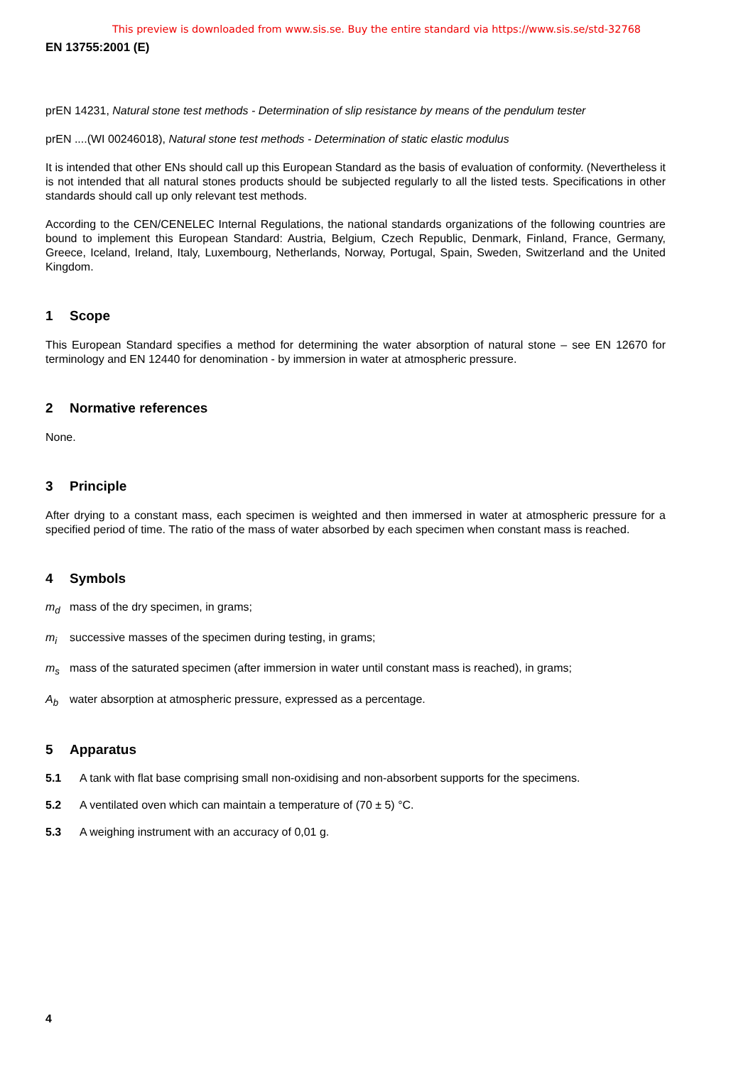This preview is downloaded from www.sis.se. Buy the entire standard via https://www.sis.se/std-32768
EN 13755:2001 (E)
prEN 14231, Natural stone test methods - Determination of slip resistance by means of the pendulum tester
prEN ....(WI 00246018), Natural stone test methods - Determination of static elastic modulus
It is intended that other ENs should call up this European Standard as the basis of evaluation of conformity. (Nevertheless it is not intended that all natural stones products should be subjected regularly to all the listed tests. Specifications in other standards should call up only relevant test methods.
According to the CEN/CENELEC Internal Regulations, the national standards organizations of the following countries are bound to implement this European Standard: Austria, Belgium, Czech Republic, Denmark, Finland, France, Germany, Greece, Iceland, Ireland, Italy, Luxembourg, Netherlands, Norway, Portugal, Spain, Sweden, Switzerland and the United Kingdom.
1 Scope
This European Standard specifies a method for determining the water absorption of natural stone – see EN 12670 for terminology and EN 12440 for denomination - by immersion in water at atmospheric pressure.
2 Normative references
None.
3 Principle
After drying to a constant mass, each specimen is weighted and then immersed in water at atmospheric pressure for a specified period of time. The ratio of the mass of water absorbed by each specimen when constant mass is reached.
4 Symbols
m<sub>d</sub> mass of the dry specimen, in grams;
m<sub>i</sub> successive masses of the specimen during testing, in grams;
m<sub>s</sub> mass of the saturated specimen (after immersion in water until constant mass is reached), in grams;
A<sub>b</sub> water absorption at atmospheric pressure, expressed as a percentage.
5 Apparatus
5.1 A tank with flat base comprising small non-oxidising and non-absorbent supports for the specimens.
5.2 A ventilated oven which can maintain a temperature of (70 ± 5) °C.
5.3 A weighing instrument with an accuracy of 0,01 g.
4